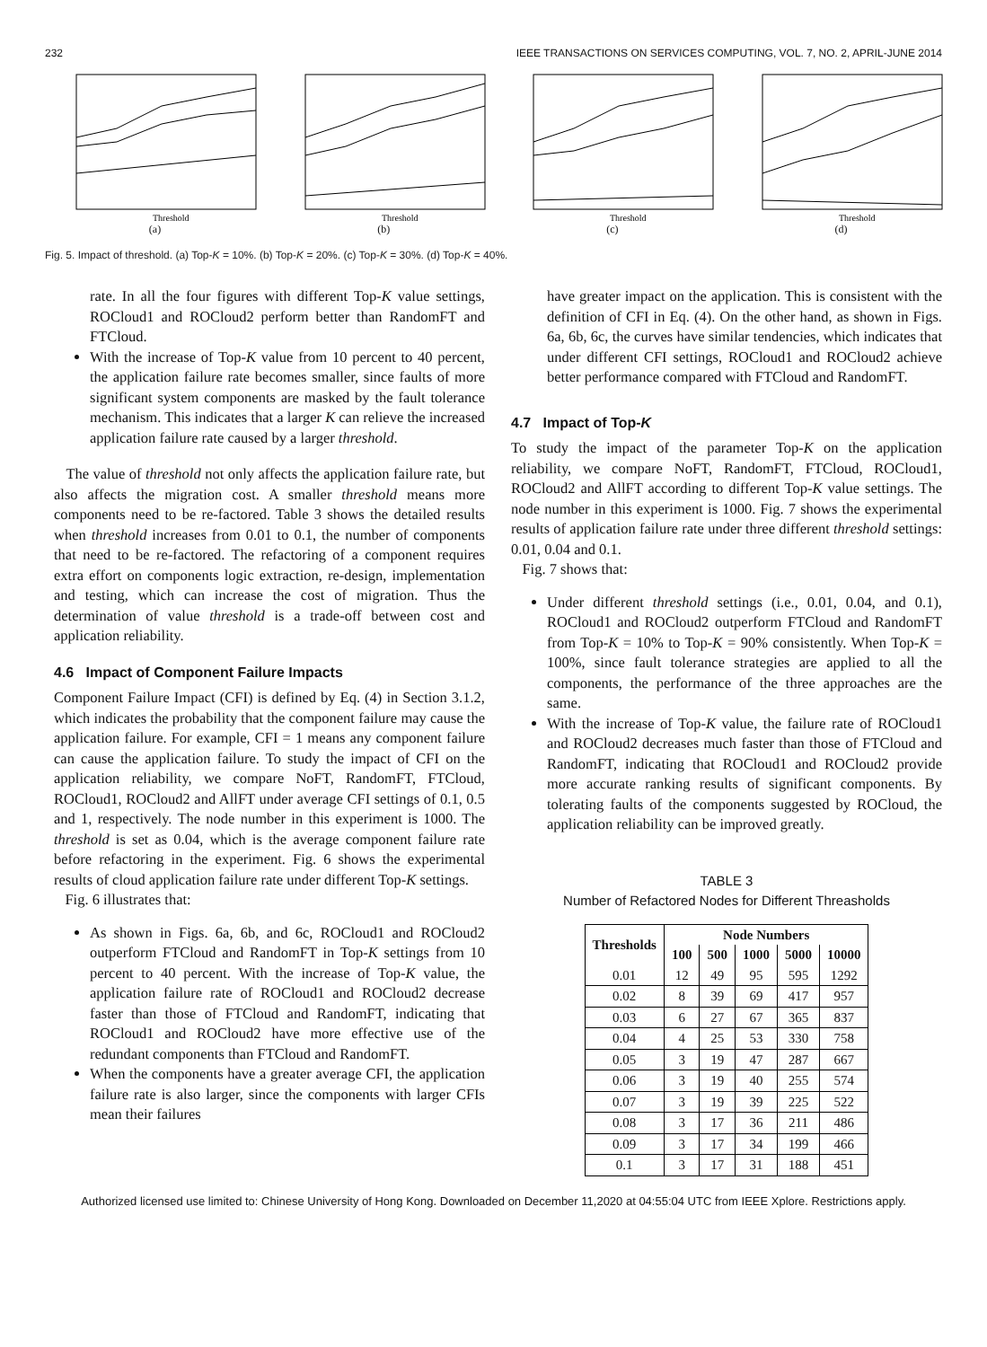232 IEEE TRANSACTIONS ON SERVICES COMPUTING, VOL. 7, NO. 2, APRIL-JUNE 2014
Threshold
(a)
Threshold
(b)
Threshold
(c)
Threshold
(d)
Fig. 5. Impact of threshold. (a) Top-K = 10%. (b) Top-K = 20%. (c) Top-K = 30%. (d) Top-K = 40%.
rate. In all the four figures with different Top-K value settings, ROCloud1 and ROCloud2 perform better than RandomFT and FTCloud.
With the increase of Top-K value from 10 percent to 40 percent, the application failure rate becomes smaller, since faults of more significant system components are masked by the fault tolerance mechanism. This indicates that a larger K can relieve the increased application failure rate caused by a larger threshold.
The value of threshold not only affects the application failure rate, but also affects the migration cost. A smaller threshold means more components need to be re-factored. Table 3 shows the detailed results when threshold increases from 0.01 to 0.1, the number of components that need to be re-factored. The refactoring of a component requires extra effort on components logic extraction, re-design, implementation and testing, which can increase the cost of migration. Thus the determination of value threshold is a trade-off between cost and application reliability.
4.6 Impact of Component Failure Impacts
Component Failure Impact (CFI) is defined by Eq. (4) in Section 3.1.2, which indicates the probability that the component failure may cause the application failure. For example, CFI = 1 means any component failure can cause the application failure. To study the impact of CFI on the application reliability, we compare NoFT, RandomFT, FTCloud, ROCloud1, ROCloud2 and AllFT under average CFI settings of 0.1, 0.5 and 1, respectively. The node number in this experiment is 1000. The threshold is set as 0.04, which is the average component failure rate before refactoring in the experiment. Fig. 6 shows the experimental results of cloud application failure rate under different Top-K settings.
Fig. 6 illustrates that:
As shown in Figs. 6a, 6b, and 6c, ROCloud1 and ROCloud2 outperform FTCloud and RandomFT in Top-K settings from 10 percent to 40 percent. With the increase of Top-K value, the application failure rate of ROCloud1 and ROCloud2 decrease faster than those of FTCloud and RandomFT, indicating that ROCloud1 and ROCloud2 have more effective use of the redundant components than FTCloud and RandomFT.
When the components have a greater average CFI, the application failure rate is also larger, since the components with larger CFIs mean their failures
have greater impact on the application. This is consistent with the definition of CFI in Eq. (4). On the other hand, as shown in Figs. 6a, 6b, 6c, the curves have similar tendencies, which indicates that under different CFI settings, ROCloud1 and ROCloud2 achieve better performance compared with FTCloud and RandomFT.
4.7 Impact of Top-K
To study the impact of the parameter Top-K on the application reliability, we compare NoFT, RandomFT, FTCloud, ROCloud1, ROCloud2 and AllFT according to different Top-K value settings. The node number in this experiment is 1000. Fig. 7 shows the experimental results of application failure rate under three different threshold settings: 0.01, 0.04 and 0.1.
Fig. 7 shows that:
Under different threshold settings (i.e., 0.01, 0.04, and 0.1), ROCloud1 and ROCloud2 outperform FTCloud and RandomFT from Top-K = 10% to Top-K = 90% consistently. When Top-K = 100%, since fault tolerance strategies are applied to all the components, the performance of the three approaches are the same.
With the increase of Top-K value, the failure rate of ROCloud1 and ROCloud2 decreases much faster than those of FTCloud and RandomFT, indicating that ROCloud1 and ROCloud2 provide more accurate ranking results of significant components. By tolerating faults of the components suggested by ROCloud, the application reliability can be improved greatly.
TABLE 3
Number of Refactored Nodes for Different Threasholds
| Thresholds | Node Numbers | | | | |
| --- | --- | --- | --- | --- | --- |
| | 100 | 500 | 1000 | 5000 | 10000 |
| 0.01 | 12 | 49 | 95 | 595 | 1292 |
| 0.02 | 8 | 39 | 69 | 417 | 957 |
| 0.03 | 6 | 27 | 67 | 365 | 837 |
| 0.04 | 4 | 25 | 53 | 330 | 758 |
| 0.05 | 3 | 19 | 47 | 287 | 667 |
| 0.06 | 3 | 19 | 40 | 255 | 574 |
| 0.07 | 3 | 19 | 39 | 225 | 522 |
| 0.08 | 3 | 17 | 36 | 211 | 486 |
| 0.09 | 3 | 17 | 34 | 199 | 466 |
| 0.1 | 3 | 17 | 31 | 188 | 451 |
Authorized licensed use limited to: Chinese University of Hong Kong. Downloaded on December 11,2020 at 04:55:04 UTC from IEEE Xplore. Restrictions apply.